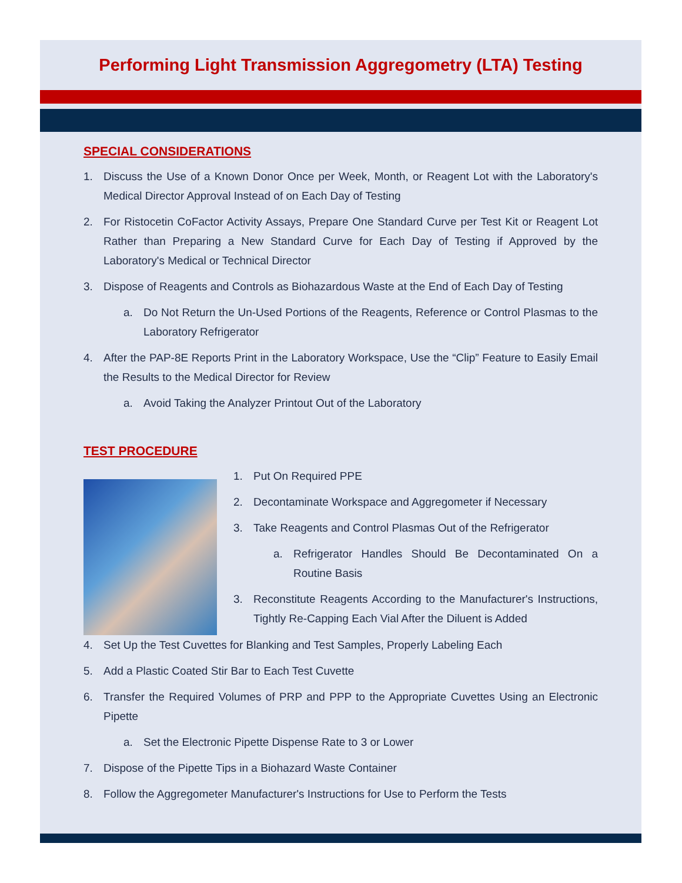Performing Light Transmission Aggregometry (LTA) Testing
SPECIAL CONSIDERATIONS
1. Discuss the Use of a Known Donor Once per Week, Month, or Reagent Lot with the Laboratory's Medical Director Approval Instead of on Each Day of Testing
2. For Ristocetin CoFactor Activity Assays, Prepare One Standard Curve per Test Kit or Reagent Lot Rather than Preparing a New Standard Curve for Each Day of Testing if Approved by the Laboratory's Medical or Technical Director
3. Dispose of Reagents and Controls as Biohazardous Waste at the End of Each Day of Testing
a. Do Not Return the Un-Used Portions of the Reagents, Reference or Control Plasmas to the Laboratory Refrigerator
4. After the PAP-8E Reports Print in the Laboratory Workspace, Use the “Clip” Feature to Easily Email the Results to the Medical Director for Review
a. Avoid Taking the Analyzer Printout Out of the Laboratory
TEST PROCEDURE
1. Put On Required PPE
2. Decontaminate Workspace and Aggregometer if Necessary
3. Take Reagents and Control Plasmas Out of the Refrigerator
a. Refrigerator Handles Should Be Decontaminated On a Routine Basis
3. Reconstitute Reagents According to the Manufacturer's Instructions, Tightly Re-Capping Each Vial After the Diluent is Added
4. Set Up the Test Cuvettes for Blanking and Test Samples, Properly Labeling Each
5. Add a Plastic Coated Stir Bar to Each Test Cuvette
6. Transfer the Required Volumes of PRP and PPP to the Appropriate Cuvettes Using an Electronic Pipette
a. Set the Electronic Pipette Dispense Rate to 3 or Lower
7. Dispose of the Pipette Tips in a Biohazard Waste Container
8. Follow the Aggregometer Manufacturer's Instructions for Use to Perform the Tests